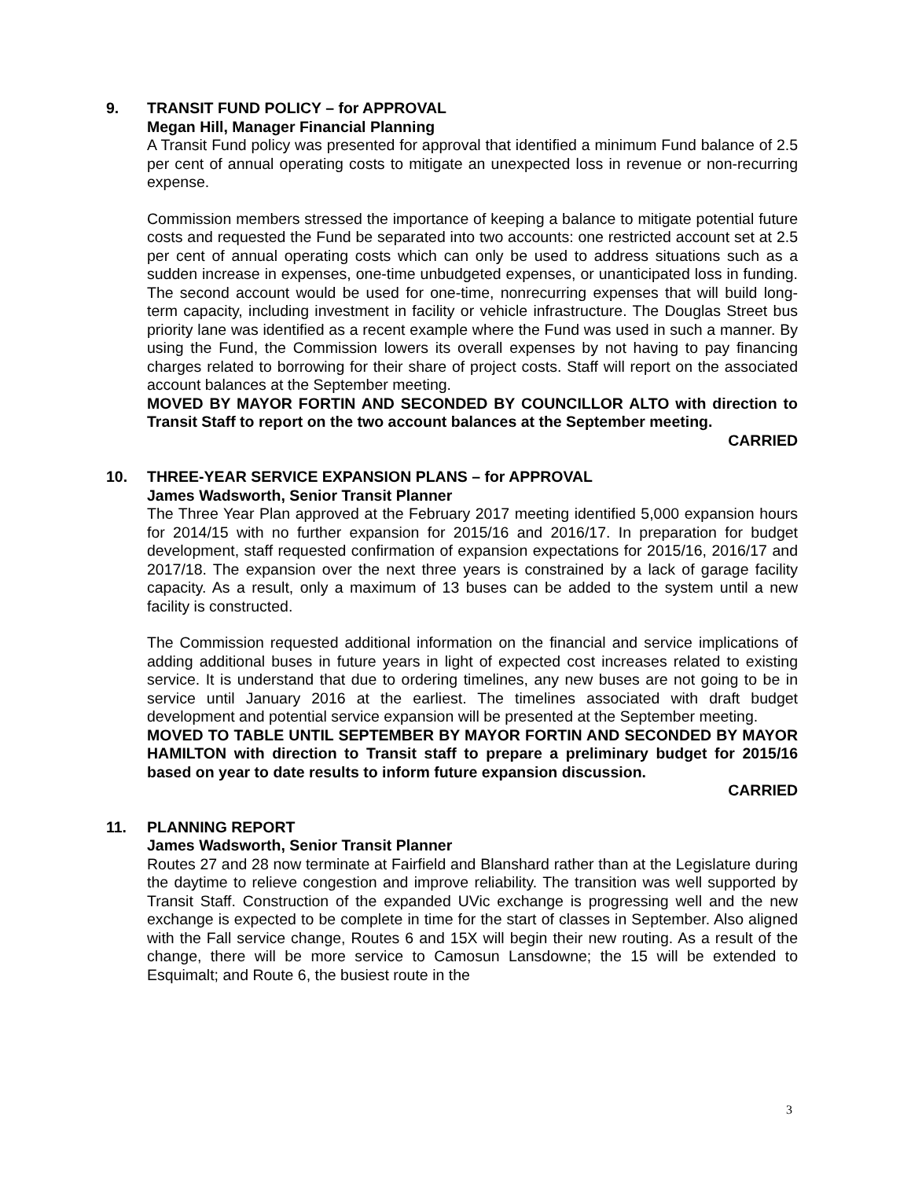9. TRANSIT FUND POLICY – for APPROVAL
Megan Hill, Manager Financial Planning
A Transit Fund policy was presented for approval that identified a minimum Fund balance of 2.5 per cent of annual operating costs to mitigate an unexpected loss in revenue or non-recurring expense.
Commission members stressed the importance of keeping a balance to mitigate potential future costs and requested the Fund be separated into two accounts: one restricted account set at 2.5 per cent of annual operating costs which can only be used to address situations such as a sudden increase in expenses, one-time unbudgeted expenses, or unanticipated loss in funding. The second account would be used for one-time, nonrecurring expenses that will build long-term capacity, including investment in facility or vehicle infrastructure. The Douglas Street bus priority lane was identified as a recent example where the Fund was used in such a manner. By using the Fund, the Commission lowers its overall expenses by not having to pay financing charges related to borrowing for their share of project costs. Staff will report on the associated account balances at the September meeting.
MOVED BY MAYOR FORTIN AND SECONDED BY COUNCILLOR ALTO with direction to Transit Staff to report on the two account balances at the September meeting.
CARRIED
10. THREE-YEAR SERVICE EXPANSION PLANS – for APPROVAL
James Wadsworth, Senior Transit Planner
The Three Year Plan approved at the February 2017 meeting identified 5,000 expansion hours for 2014/15 with no further expansion for 2015/16 and 2016/17. In preparation for budget development, staff requested confirmation of expansion expectations for 2015/16, 2016/17 and 2017/18. The expansion over the next three years is constrained by a lack of garage facility capacity. As a result, only a maximum of 13 buses can be added to the system until a new facility is constructed.
The Commission requested additional information on the financial and service implications of adding additional buses in future years in light of expected cost increases related to existing service. It is understand that due to ordering timelines, any new buses are not going to be in service until January 2016 at the earliest. The timelines associated with draft budget development and potential service expansion will be presented at the September meeting.
MOVED TO TABLE UNTIL SEPTEMBER BY MAYOR FORTIN AND SECONDED BY MAYOR HAMILTON with direction to Transit staff to prepare a preliminary budget for 2015/16 based on year to date results to inform future expansion discussion.
CARRIED
11. PLANNING REPORT
James Wadsworth, Senior Transit Planner
Routes 27 and 28 now terminate at Fairfield and Blanshard rather than at the Legislature during the daytime to relieve congestion and improve reliability. The transition was well supported by Transit Staff. Construction of the expanded UVic exchange is progressing well and the new exchange is expected to be complete in time for the start of classes in September. Also aligned with the Fall service change, Routes 6 and 15X will begin their new routing. As a result of the change, there will be more service to Camosun Lansdowne; the 15 will be extended to Esquimalt; and Route 6, the busiest route in the
3